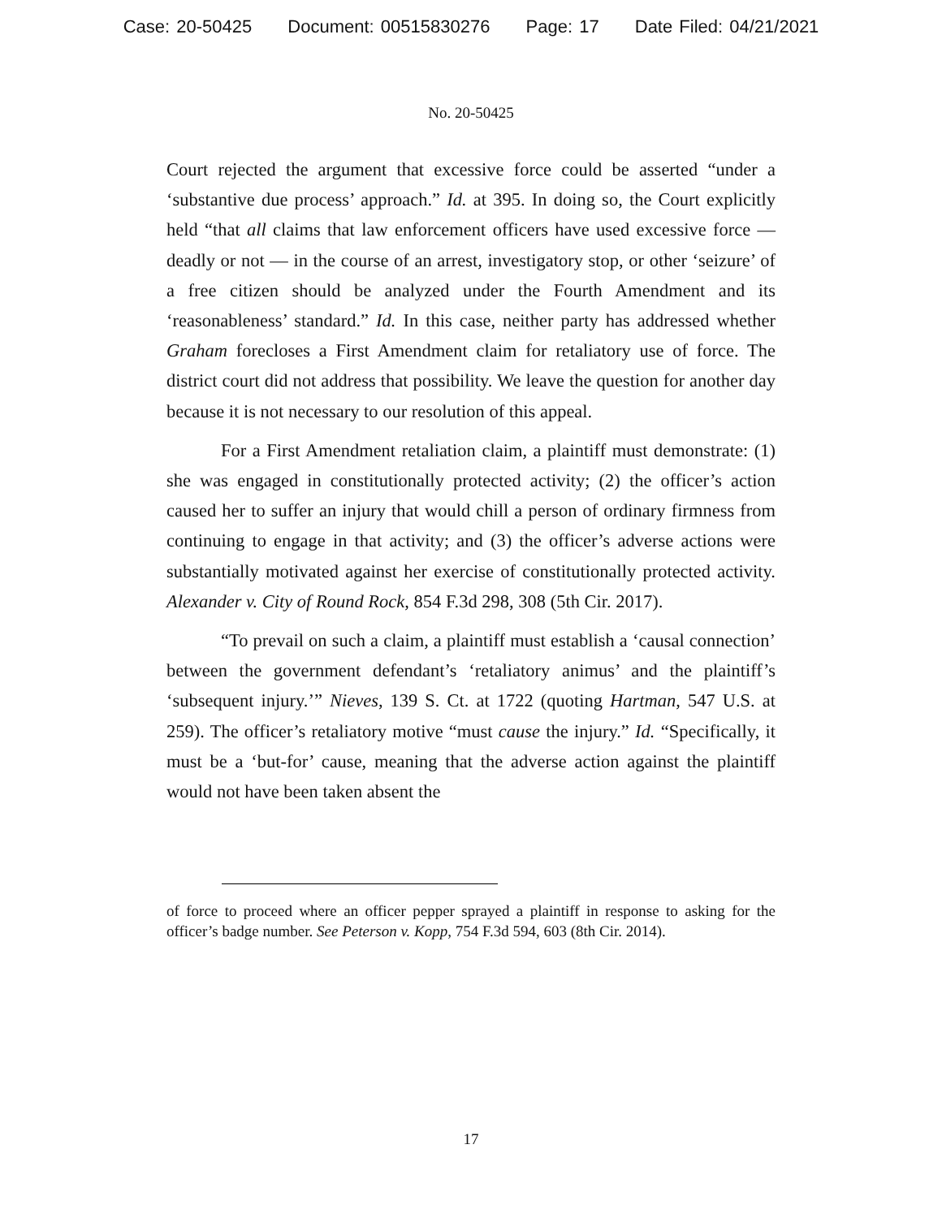Case: 20-50425 Document: 00515830276 Page: 17 Date Filed: 04/21/2021
No. 20-50425
Court rejected the argument that excessive force could be asserted “under a ‘substantive due process’ approach.” Id. at 395. In doing so, the Court explicitly held “that all claims that law enforcement officers have used excessive force — deadly or not — in the course of an arrest, investigatory stop, or other ‘seizure’ of a free citizen should be analyzed under the Fourth Amendment and its ‘reasonableness’ standard.” Id. In this case, neither party has addressed whether Graham forecloses a First Amendment claim for retaliatory use of force. The district court did not address that possibility. We leave the question for another day because it is not necessary to our resolution of this appeal.
For a First Amendment retaliation claim, a plaintiff must demonstrate: (1) she was engaged in constitutionally protected activity; (2) the officer’s action caused her to suffer an injury that would chill a person of ordinary firmness from continuing to engage in that activity; and (3) the officer’s adverse actions were substantially motivated against her exercise of constitutionally protected activity. Alexander v. City of Round Rock, 854 F.3d 298, 308 (5th Cir. 2017).
“To prevail on such a claim, a plaintiff must establish a ‘causal connection’ between the government defendant’s ‘retaliatory animus’ and the plaintiff’s ‘subsequent injury.’” Nieves, 139 S. Ct. at 1722 (quoting Hartman, 547 U.S. at 259). The officer’s retaliatory motive “must cause the injury.” Id. “Specifically, it must be a ‘but-for’ cause, meaning that the adverse action against the plaintiff would not have been taken absent the
of force to proceed where an officer pepper sprayed a plaintiff in response to asking for the officer’s badge number. See Peterson v. Kopp, 754 F.3d 594, 603 (8th Cir. 2014).
17